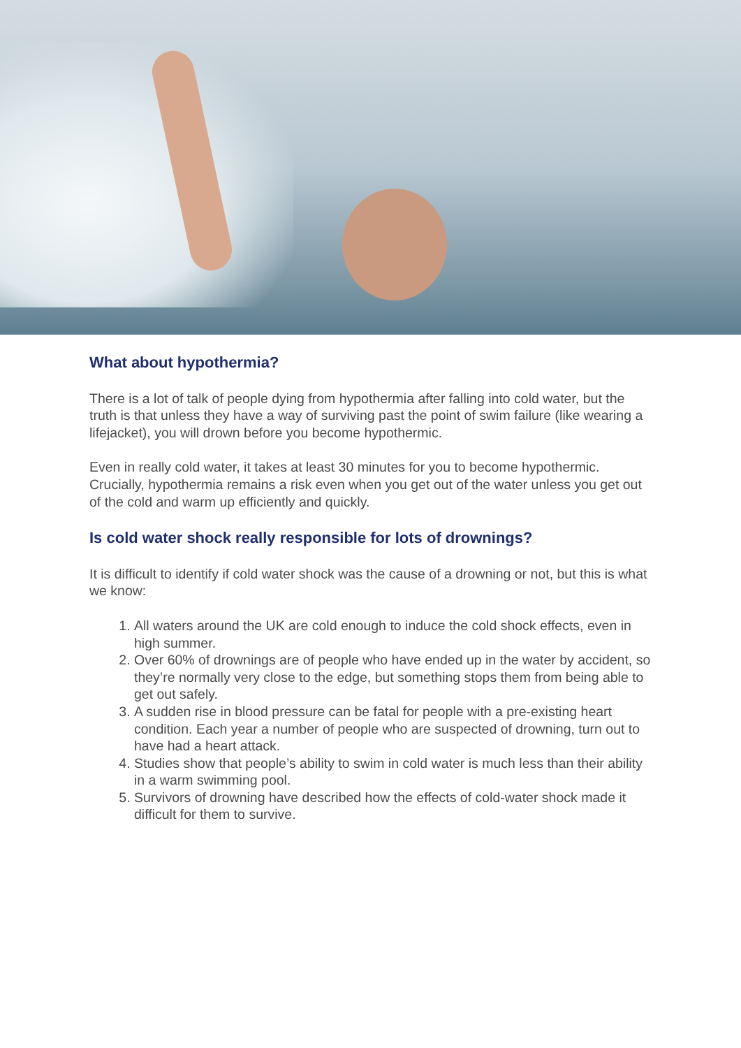What about hypothermia?
There is a lot of talk of people dying from hypothermia after falling into cold water, but the truth is that unless they have a way of surviving past the point of swim failure (like wearing a lifejacket), you will drown before you become hypothermic.
Even in really cold water, it takes at least 30 minutes for you to become hypothermic. Crucially, hypothermia remains a risk even when you get out of the water unless you get out of the cold and warm up efficiently and quickly.
Is cold water shock really responsible for lots of drownings?
It is difficult to identify if cold water shock was the cause of a drowning or not, but this is what we know:
1. All waters around the UK are cold enough to induce the cold shock effects, even in high summer.
2. Over 60% of drownings are of people who have ended up in the water by accident, so they’re normally very close to the edge, but something stops them from being able to get out safely.
3. A sudden rise in blood pressure can be fatal for people with a pre-existing heart condition. Each year a number of people who are suspected of drowning, turn out to have had a heart attack.
4. Studies show that people’s ability to swim in cold water is much less than their ability in a warm swimming pool.
5. Survivors of drowning have described how the effects of cold-water shock made it difficult for them to survive.